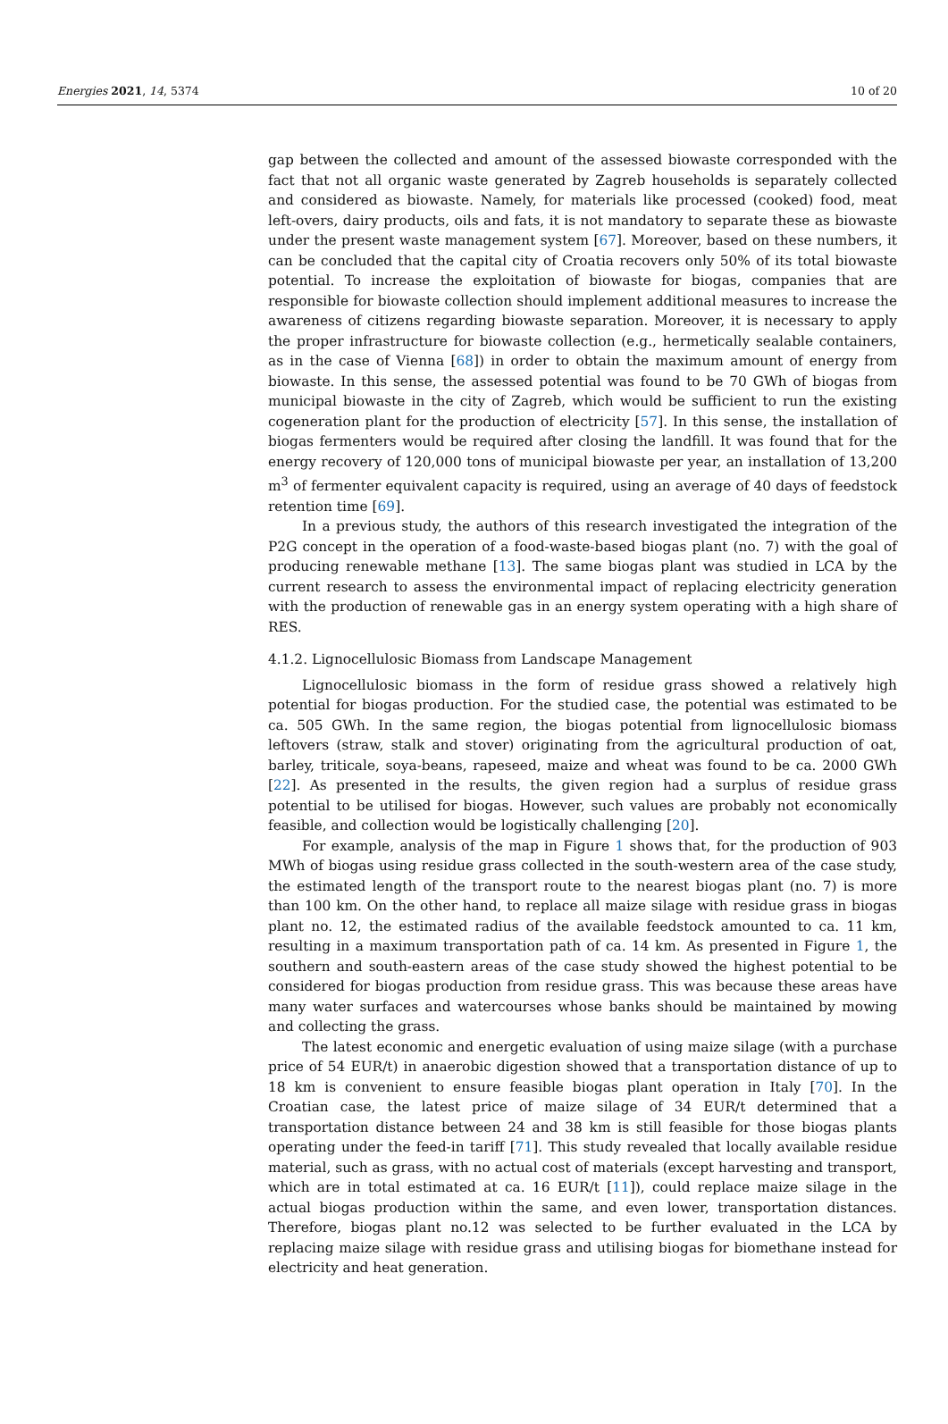Energies 2021, 14, 5374 10 of 20
gap between the collected and amount of the assessed biowaste corresponded with the fact that not all organic waste generated by Zagreb households is separately collected and considered as biowaste. Namely, for materials like processed (cooked) food, meat left-overs, dairy products, oils and fats, it is not mandatory to separate these as biowaste under the present waste management system [67]. Moreover, based on these numbers, it can be concluded that the capital city of Croatia recovers only 50% of its total biowaste potential. To increase the exploitation of biowaste for biogas, companies that are responsible for biowaste collection should implement additional measures to increase the awareness of citizens regarding biowaste separation. Moreover, it is necessary to apply the proper infrastructure for biowaste collection (e.g., hermetically sealable containers, as in the case of Vienna [68]) in order to obtain the maximum amount of energy from biowaste. In this sense, the assessed potential was found to be 70 GWh of biogas from municipal biowaste in the city of Zagreb, which would be sufficient to run the existing cogeneration plant for the production of electricity [57]. In this sense, the installation of biogas fermenters would be required after closing the landfill. It was found that for the energy recovery of 120,000 tons of municipal biowaste per year, an installation of 13,200 m<sup>3</sup> of fermenter equivalent capacity is required, using an average of 40 days of feedstock retention time [69].
In a previous study, the authors of this research investigated the integration of the P2G concept in the operation of a food-waste-based biogas plant (no. 7) with the goal of producing renewable methane [13]. The same biogas plant was studied in LCA by the current research to assess the environmental impact of replacing electricity generation with the production of renewable gas in an energy system operating with a high share of RES.
4.1.2. Lignocellulosic Biomass from Landscape Management
Lignocellulosic biomass in the form of residue grass showed a relatively high potential for biogas production. For the studied case, the potential was estimated to be ca. 505 GWh. In the same region, the biogas potential from lignocellulosic biomass leftovers (straw, stalk and stover) originating from the agricultural production of oat, barley, triticale, soya-beans, rapeseed, maize and wheat was found to be ca. 2000 GWh [22]. As presented in the results, the given region had a surplus of residue grass potential to be utilised for biogas. However, such values are probably not economically feasible, and collection would be logistically challenging [20].
For example, analysis of the map in Figure 1 shows that, for the production of 903 MWh of biogas using residue grass collected in the south-western area of the case study, the estimated length of the transport route to the nearest biogas plant (no. 7) is more than 100 km. On the other hand, to replace all maize silage with residue grass in biogas plant no. 12, the estimated radius of the available feedstock amounted to ca. 11 km, resulting in a maximum transportation path of ca. 14 km. As presented in Figure 1, the southern and south-eastern areas of the case study showed the highest potential to be considered for biogas production from residue grass. This was because these areas have many water surfaces and watercourses whose banks should be maintained by mowing and collecting the grass.
The latest economic and energetic evaluation of using maize silage (with a purchase price of 54 EUR/t) in anaerobic digestion showed that a transportation distance of up to 18 km is convenient to ensure feasible biogas plant operation in Italy [70]. In the Croatian case, the latest price of maize silage of 34 EUR/t determined that a transportation distance between 24 and 38 km is still feasible for those biogas plants operating under the feed-in tariff [71]. This study revealed that locally available residue material, such as grass, with no actual cost of materials (except harvesting and transport, which are in total estimated at ca. 16 EUR/t [11]), could replace maize silage in the actual biogas production within the same, and even lower, transportation distances. Therefore, biogas plant no.12 was selected to be further evaluated in the LCA by replacing maize silage with residue grass and utilising biogas for biomethane instead for electricity and heat generation.